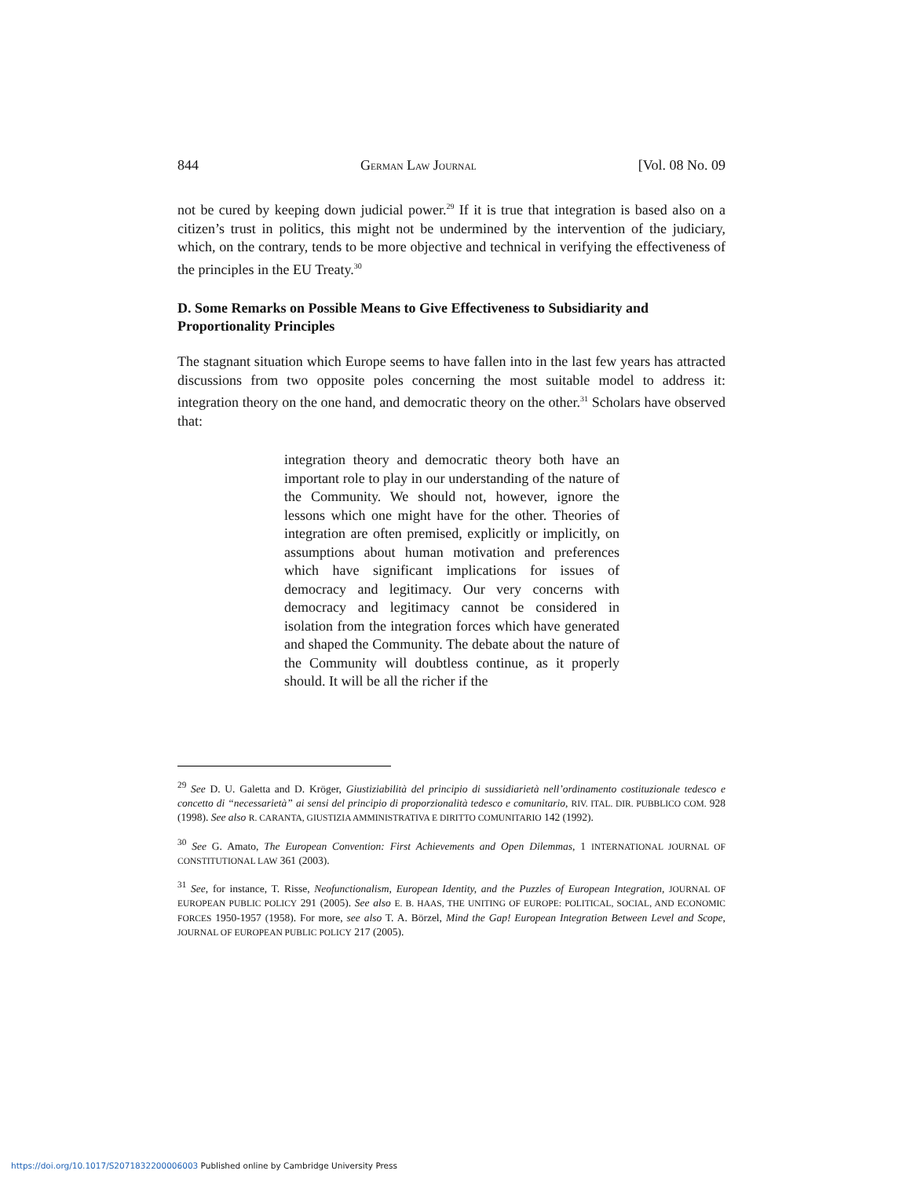844 GERMAN LAW JOURNAL [Vol. 08 No. 09
not be cured by keeping down judicial power.<sup>29</sup> If it is true that integration is based also on a citizen’s trust in politics, this might not be undermined by the intervention of the judiciary, which, on the contrary, tends to be more objective and technical in verifying the effectiveness of the principles in the EU Treaty.<sup>30</sup>
D. Some Remarks on Possible Means to Give Effectiveness to Subsidiarity and Proportionality Principles
The stagnant situation which Europe seems to have fallen into in the last few years has attracted discussions from two opposite poles concerning the most suitable model to address it: integration theory on the one hand, and democratic theory on the other.<sup>31</sup> Scholars have observed that:
integration theory and democratic theory both have an important role to play in our understanding of the nature of the Community. We should not, however, ignore the lessons which one might have for the other. Theories of integration are often premised, explicitly or implicitly, on assumptions about human motivation and preferences which have significant implications for issues of democracy and legitimacy. Our very concerns with democracy and legitimacy cannot be considered in isolation from the integration forces which have generated and shaped the Community. The debate about the nature of the Community will doubtless continue, as it properly should. It will be all the richer if the
<sup>29</sup> See D. U. Galetta and D. Kröger, Giustiziabilità del principio di sussidiarietà nell’ordinamento costituzionale tedesco e concetto di “necessarietà” ai sensi del principio di proporzionalità tedesco e comunitario, RIV. ITAL. DIR. PUBBLICO COM. 928 (1998). See also R. CARANTA, GIUSTIZIA AMMINISTRATIVA E DIRITTO COMUNITARIO 142 (1992).
<sup>30</sup> See G. Amato, The European Convention: First Achievements and Open Dilemmas, 1 INTERNATIONAL JOURNAL OF CONSTITUTIONAL LAW 361 (2003).
<sup>31</sup> See, for instance, T. Risse, Neofunctionalism, European Identity, and the Puzzles of European Integration, JOURNAL OF EUROPEAN PUBLIC POLICY 291 (2005). See also E. B. HAAS, THE UNITING OF EUROPE: POLITICAL, SOCIAL, AND ECONOMIC FORCES 1950-1957 (1958). For more, see also T. A. Börzel, Mind the Gap! European Integration Between Level and Scope, JOURNAL OF EUROPEAN PUBLIC POLICY 217 (2005).
https://doi.org/10.1017/S2071832200006003 Published online by Cambridge University Press